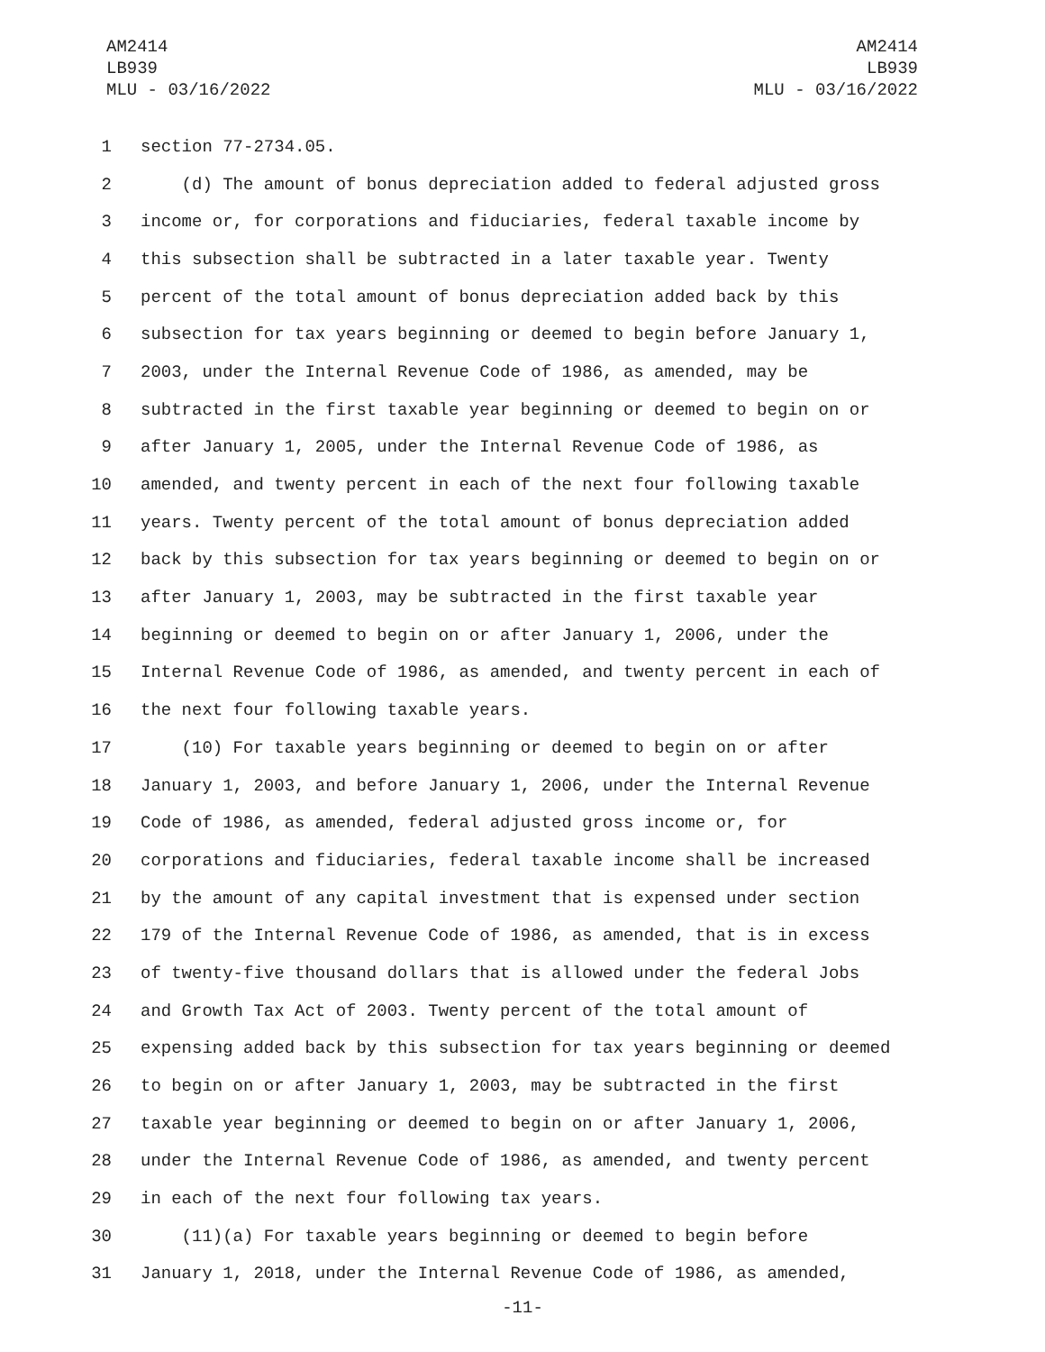AM2414
LB939
MLU - 03/16/2022
AM2414
LB939
MLU - 03/16/2022
1 section 77-2734.05.
2 (d) The amount of bonus depreciation added to federal adjusted gross
3 income or, for corporations and fiduciaries, federal taxable income by
4 this subsection shall be subtracted in a later taxable year. Twenty
5 percent of the total amount of bonus depreciation added back by this
6 subsection for tax years beginning or deemed to begin before January 1,
7 2003, under the Internal Revenue Code of 1986, as amended, may be
8 subtracted in the first taxable year beginning or deemed to begin on or
9 after January 1, 2005, under the Internal Revenue Code of 1986, as
10 amended, and twenty percent in each of the next four following taxable
11 years. Twenty percent of the total amount of bonus depreciation added
12 back by this subsection for tax years beginning or deemed to begin on or
13 after January 1, 2003, may be subtracted in the first taxable year
14 beginning or deemed to begin on or after January 1, 2006, under the
15 Internal Revenue Code of 1986, as amended, and twenty percent in each of
16 the next four following taxable years.
17 (10) For taxable years beginning or deemed to begin on or after
18 January 1, 2003, and before January 1, 2006, under the Internal Revenue
19 Code of 1986, as amended, federal adjusted gross income or, for
20 corporations and fiduciaries, federal taxable income shall be increased
21 by the amount of any capital investment that is expensed under section
22 179 of the Internal Revenue Code of 1986, as amended, that is in excess
23 of twenty-five thousand dollars that is allowed under the federal Jobs
24 and Growth Tax Act of 2003. Twenty percent of the total amount of
25 expensing added back by this subsection for tax years beginning or deemed
26 to begin on or after January 1, 2003, may be subtracted in the first
27 taxable year beginning or deemed to begin on or after January 1, 2006,
28 under the Internal Revenue Code of 1986, as amended, and twenty percent
29 in each of the next four following tax years.
30 (11)(a) For taxable years beginning or deemed to begin before
31 January 1, 2018, under the Internal Revenue Code of 1986, as amended,
-11-